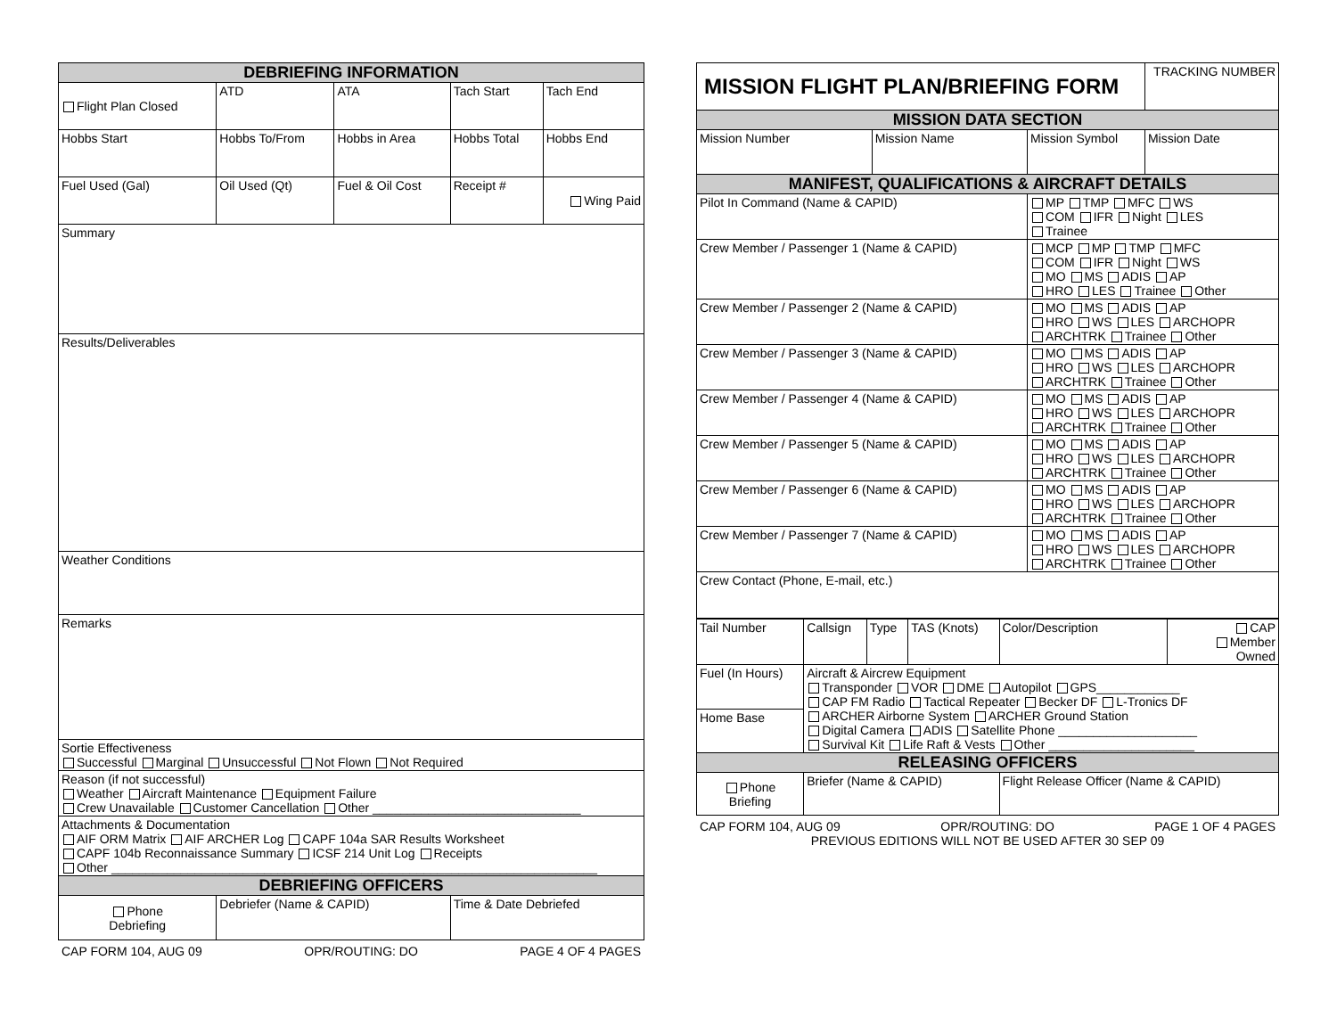| DEBRIEFING INFORMATION | | | | | |
| --- | --- | --- | --- | --- | --- |
| Flight Plan Closed | | ATD | ATA | Tach Start | Tach End |
| Hobbs Start | Hobbs To/From | | Hobbs in Area | Hobbs Total | Hobbs End |
| Fuel Used (Gal) | Oil Used (Qt) | | Fuel & Oil Cost | Receipt # | Wing Paid |
| Summary | | | | | |
| Results/Deliverables | | | | | |
| Weather Conditions | | | | | |
| Remarks | | | | | |
| Sortie Effectiveness Successful Marginal Unsuccessful Not Flown Not Required | | | | | |
| Reason (if not successful) Weather Aircraft Maintenance Equipment Failure Crew Unavailable Customer Cancellation Other ______________________________ | | | | | |
| Attachments & Documentation AIF ORM Matrix AIF ARCHER Log CAPF 104a SAR Results Worksheet CAPF 104b Reconnaissance Summary ICSF 214 Unit Log Receipts Other ______________________________________________________________________ | | | | | |
| DEBRIEFING OFFICERS | | | | | |
| Phone Debriefing | Debriefer (Name & CAPID) | | | Time & Date Debriefed | |
CAP FORM 104, AUG 09 OPR/ROUTING: DO PAGE 4 OF 4 PAGES
| MISSION FLIGHT PLAN/BRIEFING FORM | | | TRACKING NUMBER |
| MISSION DATA SECTION | | | |
| Mission Number | Mission Name | Mission Symbol | Mission Date |
| MANIFEST, QUALIFICATIONS & AIRCRAFT DETAILS | | | |
| Pilot In Command (Name & CAPID) | | MP TMP MFC WS COM IFR Night LES Trainee | |
| Crew Member / Passenger 1 (Name & CAPID) | | MCP MP TMP MFC COM IFR Night WS MO MS ADIS AP HRO LES Trainee Other | |
| Crew Member / Passenger 2 (Name & CAPID) | | MO MS ADIS AP HRO WS LES ARCHOPR ARCHTRK Trainee Other | |
| Crew Member / Passenger 3 (Name & CAPID) | | MO MS ADIS AP HRO WS LES ARCHOPR ARCHTRK Trainee Other | |
| Crew Member / Passenger 4 (Name & CAPID) | | MO MS ADIS AP HRO WS LES ARCHOPR ARCHTRK Trainee Other | |
| Crew Member / Passenger 5 (Name & CAPID) | | MO MS ADIS AP HRO WS LES ARCHOPR ARCHTRK Trainee Other | |
| Crew Member / Passenger 6 (Name & CAPID) | | MO MS ADIS AP HRO WS LES ARCHOPR ARCHTRK Trainee Other | |
| Crew Member / Passenger 7 (Name & CAPID) | | MO MS ADIS AP HRO WS LES ARCHOPR ARCHTRK Trainee Other | |
| Crew Contact (Phone, E-mail, etc.) | | | |
| Tail Number | Callsign | Type | TAS (Knots) | Color/Description | CAP Member Owned |
| Fuel (In Hours) | Aircraft & Aircrew Equipment Transponder VOR DME Autopilot GPS____________ CAP FM Radio Tactical Repeater Becker DF L-Tronics DF ARCHER Airborne System ARCHER Ground Station Digital Camera ADIS Satellite Phone ____________________ Survival Kit Life Raft & Vests Other _____________________ | | | | |
| Home Base | | | | | |
| RELEASING OFFICERS | | | | | |
| Phone Briefing | Briefer (Name & CAPID) | | | Flight Release Officer (Name & CAPID) | |
CAP FORM 104, AUG 09 OPR/ROUTING: DO PAGE 1 OF 4 PAGES
PREVIOUS EDITIONS WILL NOT BE USED AFTER 30 SEP 09